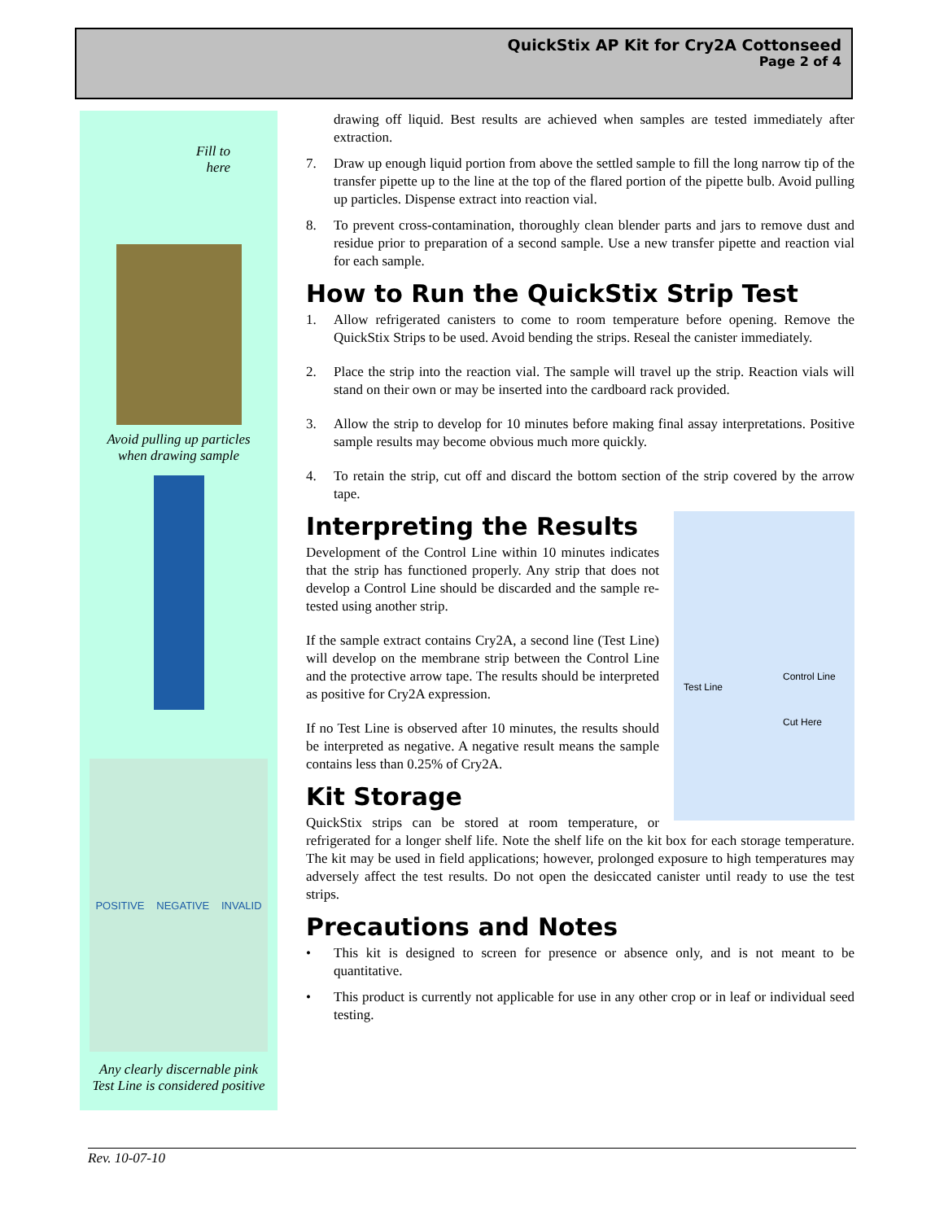QuickStix AP Kit for Cry2A Cottonseed
Page 2 of 4
Fill to
here
Avoid pulling up particles
when drawing sample
POSITIVE NEGATIVE INVALID
Any clearly discernable pink
Test Line is considered positive
drawing off liquid. Best results are achieved when samples are tested immediately after extraction.
7. Draw up enough liquid portion from above the settled sample to fill the long narrow tip of the transfer pipette up to the line at the top of the flared portion of the pipette bulb. Avoid pulling up particles. Dispense extract into reaction vial.
8. To prevent cross-contamination, thoroughly clean blender parts and jars to remove dust and residue prior to preparation of a second sample. Use a new transfer pipette and reaction vial for each sample.
How to Run the QuickStix Strip Test
1. Allow refrigerated canisters to come to room temperature before opening. Remove the QuickStix Strips to be used. Avoid bending the strips. Reseal the canister immediately.
2. Place the strip into the reaction vial. The sample will travel up the strip. Reaction vials will stand on their own or may be inserted into the cardboard rack provided.
3. Allow the strip to develop for 10 minutes before making final assay interpretations. Positive sample results may become obvious much more quickly.
4. To retain the strip, cut off and discard the bottom section of the strip covered by the arrow tape.
Test Line
Control Line
Cut Here
Interpreting the Results
Development of the Control Line within 10 minutes indicates that the strip has functioned properly. Any strip that does not develop a Control Line should be discarded and the sample re-tested using another strip.
If the sample extract contains Cry2A, a second line (Test Line) will develop on the membrane strip between the Control Line and the protective arrow tape. The results should be interpreted as positive for Cry2A expression.
If no Test Line is observed after 10 minutes, the results should be interpreted as negative. A negative result means the sample contains less than 0.25% of Cry2A.
Kit Storage
QuickStix strips can be stored at room temperature, or refrigerated for a longer shelf life. Note the shelf life on the kit box for each storage temperature. The kit may be used in field applications; however, prolonged exposure to high temperatures may adversely affect the test results. Do not open the desiccated canister until ready to use the test strips.
Precautions and Notes
• This kit is designed to screen for presence or absence only, and is not meant to be quantitative.
• This product is currently not applicable for use in any other crop or in leaf or individual seed testing.
Rev. 10-07-10